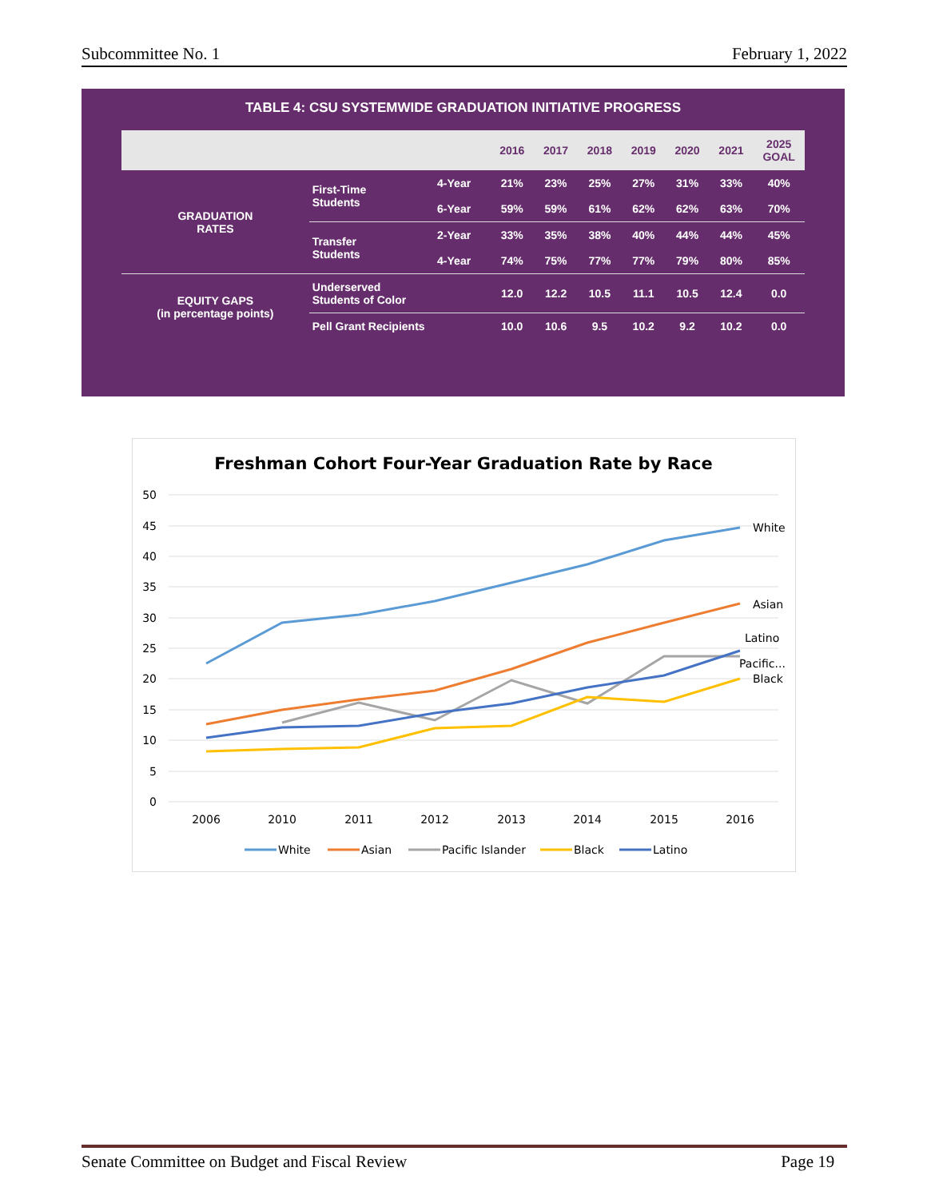Subcommittee No. 1 February 1, 2022
TABLE 4: CSU SYSTEMWIDE GRADUATION INITIATIVE PROGRESS
| | | | 2016 | 2017 | 2018 | 2019 | 2020 | 2021 | 2025 GOAL |
| --- | --- | --- | --- | --- | --- | --- | --- | --- | --- |
| GRADUATION RATES | First-Time Students | 4-Year | 21% | 23% | 25% | 27% | 31% | 33% | 40% |
| | | 6-Year | 59% | 59% | 61% | 62% | 62% | 63% | 70% |
| | Transfer Students | 2-Year | 33% | 35% | 38% | 40% | 44% | 44% | 45% |
| | | 4-Year | 74% | 75% | 77% | 77% | 79% | 80% | 85% |
| EQUITY GAPS (in percentage points) | Underserved Students of Color | | 12.0 | 12.2 | 10.5 | 11.1 | 10.5 | 12.4 | 0.0 |
| | Pell Grant Recipients | | 10.0 | 10.6 | 9.5 | 10.2 | 9.2 | 10.2 | 0.0 |
Freshman Cohort Four-Year Graduation Rate by Race
50
45
40
35
30
25
20
15
10
5
0
White
Asian
Latino
Pacific...
Black
2006
2010
2011
2012
2013
2014
2015
2016
White
Asian
Pacific Islander
Black
Latino
Senate Committee on Budget and Fiscal Review Page 19